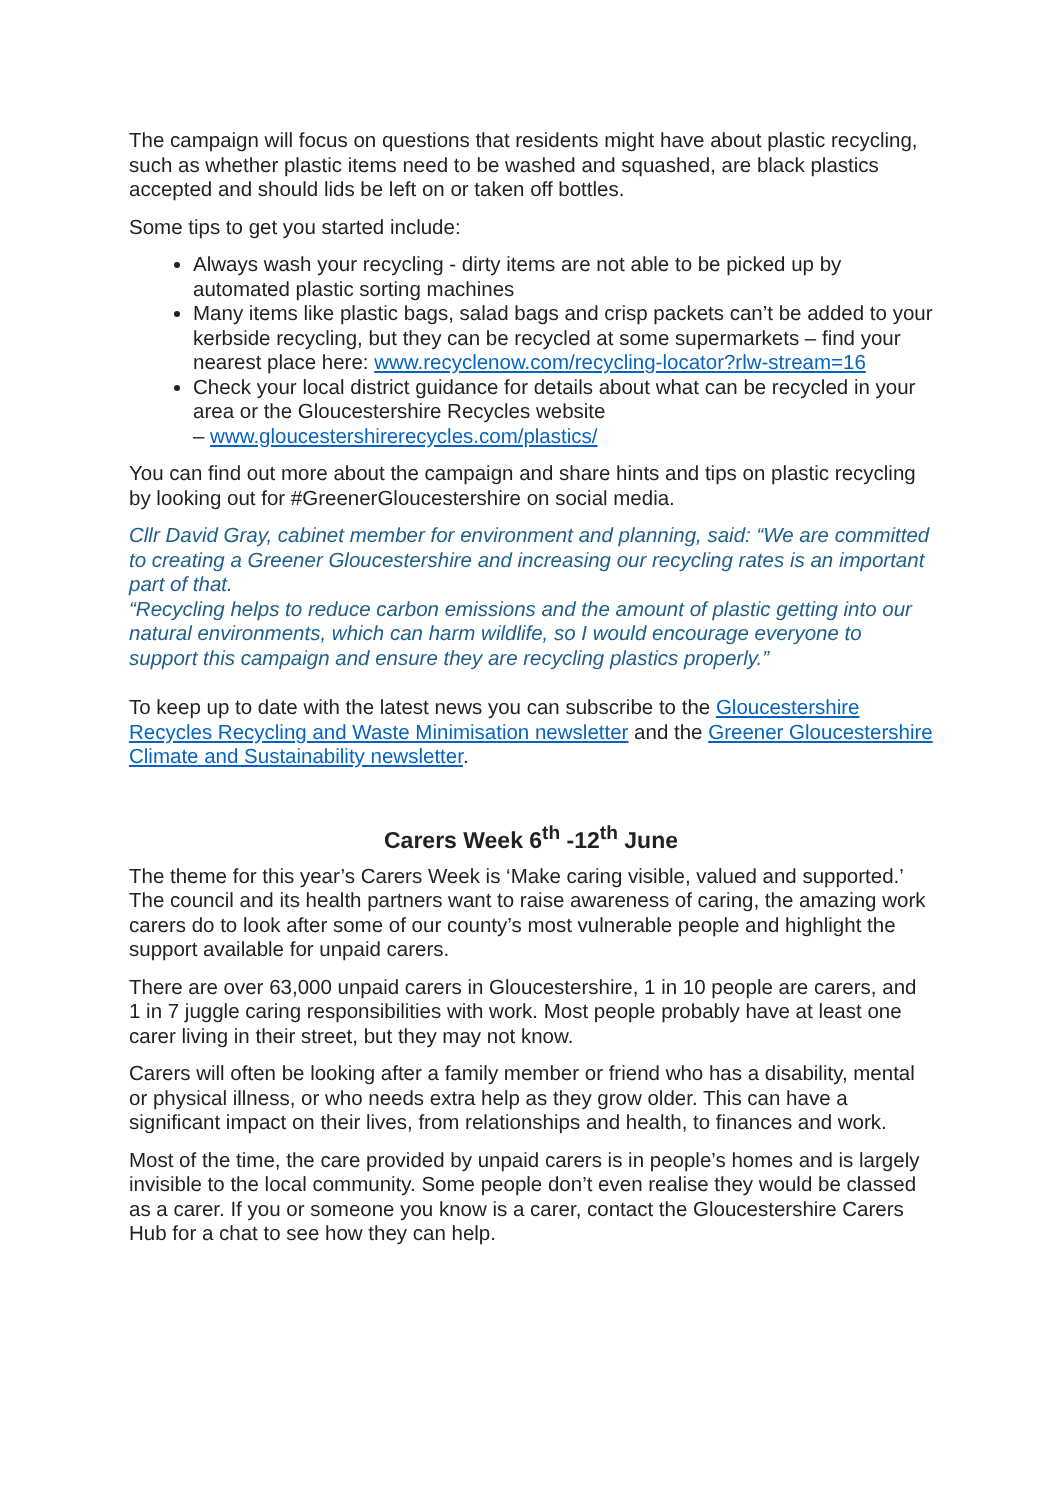The campaign will focus on questions that residents might have about plastic recycling, such as whether plastic items need to be washed and squashed, are black plastics accepted and should lids be left on or taken off bottles.
Some tips to get you started include:
Always wash your recycling - dirty items are not able to be picked up by automated plastic sorting machines
Many items like plastic bags, salad bags and crisp packets can’t be added to your kerbside recycling, but they can be recycled at some supermarkets – find your nearest place here: www.recyclenow.com/recycling-locator?rlw-stream=16
Check your local district guidance for details about what can be recycled in your area or the Gloucestershire Recycles website
– www.gloucestershirerecycles.com/plastics/
You can find out more about the campaign and share hints and tips on plastic recycling by looking out for #GreenerGloucestershire on social media.
Cllr David Gray, cabinet member for environment and planning, said: “We are committed to creating a Greener Gloucestershire and increasing our recycling rates is an important part of that.
“Recycling helps to reduce carbon emissions and the amount of plastic getting into our natural environments, which can harm wildlife, so I would encourage everyone to support this campaign and ensure they are recycling plastics properly.”
To keep up to date with the latest news you can subscribe to the Gloucestershire Recycles Recycling and Waste Minimisation newsletter and the Greener Gloucestershire Climate and Sustainability newsletter.
Carers Week 6<sup>th</sup> -12<sup>th</sup> June
The theme for this year’s Carers Week is ‘Make caring visible, valued and supported.’ The council and its health partners want to raise awareness of caring, the amazing work carers do to look after some of our county’s most vulnerable people and highlight the support available for unpaid carers.
There are over 63,000 unpaid carers in Gloucestershire, 1 in 10 people are carers, and 1 in 7 juggle caring responsibilities with work. Most people probably have at least one carer living in their street, but they may not know.
Carers will often be looking after a family member or friend who has a disability, mental or physical illness, or who needs extra help as they grow older. This can have a significant impact on their lives, from relationships and health, to finances and work.
Most of the time, the care provided by unpaid carers is in people’s homes and is largely invisible to the local community. Some people don’t even realise they would be classed as a carer. If you or someone you know is a carer, contact the Gloucestershire Carers Hub for a chat to see how they can help.